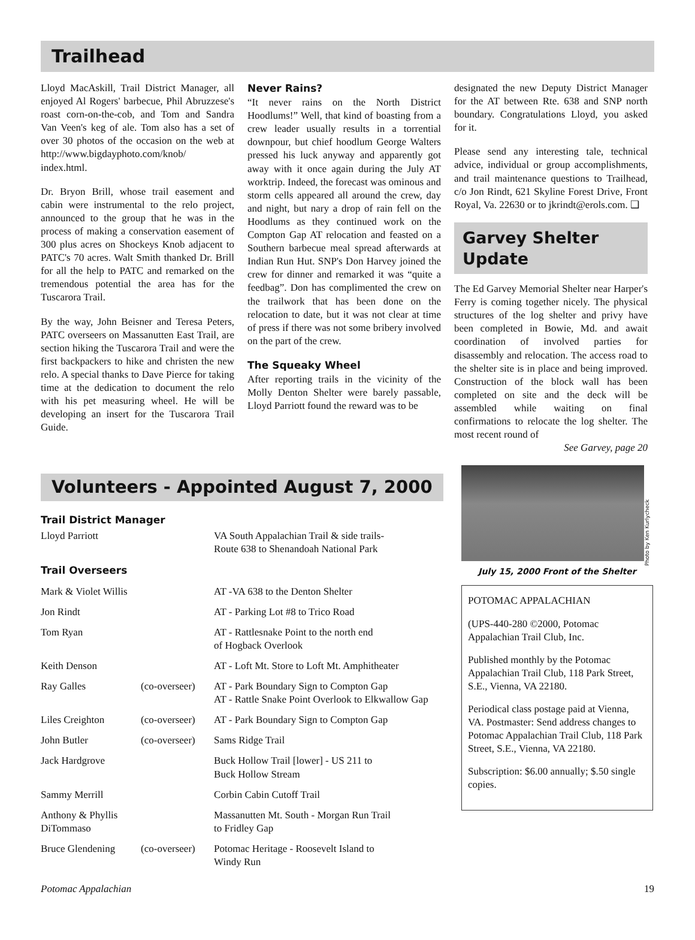Trailhead
Lloyd MacAskill, Trail District Manager, all enjoyed Al Rogers' barbecue, Phil Abruzzese's roast corn-on-the-cob, and Tom and Sandra Van Veen's keg of ale. Tom also has a set of over 30 photos of the occasion on the web at http://www.bigdayphoto.com/knob/ index.html.
Dr. Bryon Brill, whose trail easement and cabin were instrumental to the relo project, announced to the group that he was in the process of making a conservation easement of 300 plus acres on Shockeys Knob adjacent to PATC's 70 acres. Walt Smith thanked Dr. Brill for all the help to PATC and remarked on the tremendous potential the area has for the Tuscarora Trail.
By the way, John Beisner and Teresa Peters, PATC overseers on Massanutten East Trail, are section hiking the Tuscarora Trail and were the first backpackers to hike and christen the new relo. A special thanks to Dave Pierce for taking time at the dedication to document the relo with his pet measuring wheel. He will be developing an insert for the Tuscarora Trail Guide.
Never Rains?
“It never rains on the North District Hoodlums!” Well, that kind of boasting from a crew leader usually results in a torrential downpour, but chief hoodlum George Walters pressed his luck anyway and apparently got away with it once again during the July AT worktrip. Indeed, the forecast was ominous and storm cells appeared all around the crew, day and night, but nary a drop of rain fell on the Hoodlums as they continued work on the Compton Gap AT relocation and feasted on a Southern barbecue meal spread afterwards at Indian Run Hut. SNP's Don Harvey joined the crew for dinner and remarked it was “quite a feedbag”. Don has complimented the crew on the trailwork that has been done on the relocation to date, but it was not clear at time of press if there was not some bribery involved on the part of the crew.
The Squeaky Wheel
After reporting trails in the vicinity of the Molly Denton Shelter were barely passable, Lloyd Parriott found the reward was to be
designated the new Deputy District Manager for the AT between Rte. 638 and SNP north boundary. Congratulations Lloyd, you asked for it.
Please send any interesting tale, technical advice, individual or group accomplishments, and trail maintenance questions to Trailhead, c/o Jon Rindt, 621 Skyline Forest Drive, Front Royal, Va. 22630 or to jkrindt@erols.com. ❑
Garvey Shelter Update
The Ed Garvey Memorial Shelter near Harper's Ferry is coming together nicely. The physical structures of the log shelter and privy have been completed in Bowie, Md. and await coordination of involved parties for disassembly and relocation. The access road to the shelter site is in place and being improved. Construction of the block wall has been completed on site and the deck will be assembled while waiting on final confirmations to relocate the log shelter. The most recent round of
See Garvey, page 20
Volunteers - Appointed August 7, 2000
Trail District Manager
| Lloyd Parriott | | VA South Appalachian Trail & side trails- Route 638 to Shenandoah National Park |
| Trail Overseers | | |
| Mark & Violet Willis | | AT -VA 638 to the Denton Shelter |
| Jon Rindt | | AT - Parking Lot #8 to Trico Road |
| Tom Ryan | | AT - Rattlesnake Point to the north end of Hogback Overlook |
| Keith Denson | | AT - Loft Mt. Store to Loft Mt. Amphitheater |
| Ray Galles | (co-overseer) | AT - Park Boundary Sign to Compton Gap AT - Rattle Snake Point Overlook to Elkwallow Gap |
| Liles Creighton | (co-overseer) | AT - Park Boundary Sign to Compton Gap |
| John Butler | (co-overseer) | Sams Ridge Trail |
| Jack Hardgrove | | Buck Hollow Trail [lower] - US 211 to Buck Hollow Stream |
| Sammy Merrill | | Corbin Cabin Cutoff Trail |
| Anthony & Phyllis DiTommaso | | Massanutten Mt. South - Morgan Run Trail to Fridley Gap |
| Bruce Glendening | (co-overseer) | Potomac Heritage - Roosevelt Island to Windy Run |
Photo by Ken Kurlycheck
July 15, 2000 Front of the Shelter
POTOMAC APPALACHIAN
(UPS-440-280 ©2000, Potomac Appalachian Trail Club, Inc.
Published monthly by the Potomac Appalachian Trail Club, 118 Park Street, S.E., Vienna, VA 22180.
Periodical class postage paid at Vienna, VA. Postmaster: Send address changes to Potomac Appalachian Trail Club, 118 Park Street, S.E., Vienna, VA 22180.
Subscription: $6.00 annually; $.50 single copies.
Potomac Appalachian 19